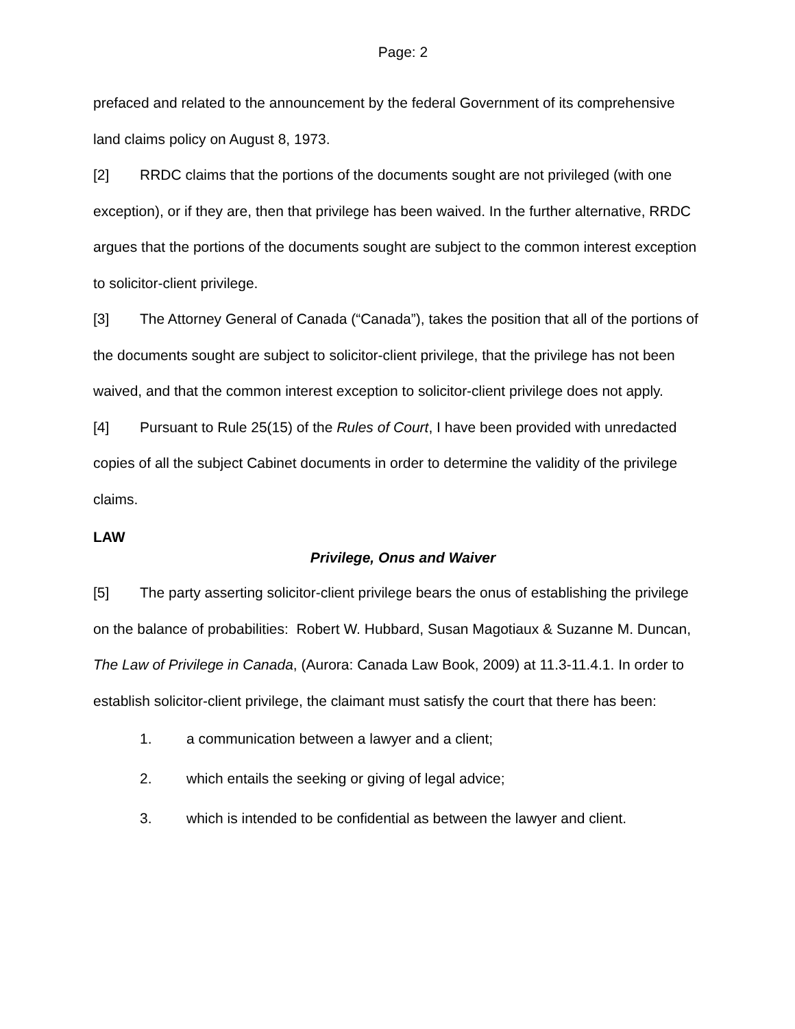Page: 2
prefaced and related to the announcement by the federal Government of its comprehensive land claims policy on August 8, 1973.
[2] RRDC claims that the portions of the documents sought are not privileged (with one exception), or if they are, then that privilege has been waived. In the further alternative, RRDC argues that the portions of the documents sought are subject to the common interest exception to solicitor-client privilege.
[3] The Attorney General of Canada (“Canada”), takes the position that all of the portions of the documents sought are subject to solicitor-client privilege, that the privilege has not been waived, and that the common interest exception to solicitor-client privilege does not apply.
[4] Pursuant to Rule 25(15) of the Rules of Court, I have been provided with unredacted copies of all the subject Cabinet documents in order to determine the validity of the privilege claims.
LAW
Privilege, Onus and Waiver
[5] The party asserting solicitor-client privilege bears the onus of establishing the privilege on the balance of probabilities: Robert W. Hubbard, Susan Magotiaux & Suzanne M. Duncan, The Law of Privilege in Canada, (Aurora: Canada Law Book, 2009) at 11.3-11.4.1. In order to establish solicitor-client privilege, the claimant must satisfy the court that there has been:
1. a communication between a lawyer and a client;
2. which entails the seeking or giving of legal advice;
3. which is intended to be confidential as between the lawyer and client.